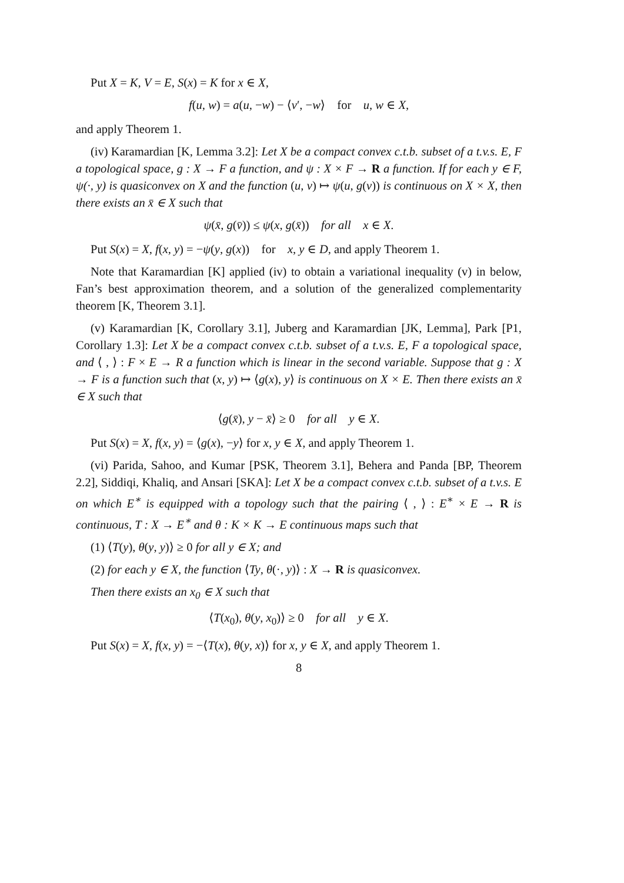Put X = K, V = E, S(x) = K for x ∈ X,
f(u, w) = a(u, −w) − ⟨v′, −w⟩ for u, w ∈ X,
and apply Theorem 1.
(iv) Karamardian [K, Lemma 3.2]: Let X be a compact convex c.t.b. subset of a t.v.s. E, F a topological space, g : X → F a function, and ψ : X × F → R a function. If for each y ∈ F, ψ(·, y) is quasiconvex on X and the function (u, v) ↦ ψ(u, g(v)) is continuous on X × X, then there exists an x̄ ∈ X such that
ψ(x̄, g(v̄)) ≤ ψ(x, g(x̄)) for all x ∈ X.
Put S(x) = X, f(x, y) = −ψ(y, g(x)) for x, y ∈ D, and apply Theorem 1.
Note that Karamardian [K] applied (iv) to obtain a variational inequality (v) in below, Fan’s best approximation theorem, and a solution of the generalized complementarity theorem [K, Theorem 3.1].
(v) Karamardian [K, Corollary 3.1], Juberg and Karamardian [JK, Lemma], Park [P1, Corollary 1.3]: Let X be a compact convex c.t.b. subset of a t.v.s. E, F a topological space, and ⟨ , ⟩ : F × E → R a function which is linear in the second variable. Suppose that g : X → F is a function such that (x, y) ↦ ⟨g(x), y⟩ is continuous on X × E. Then there exists an x̄ ∈ X such that
⟨g(x̄), y − x̄⟩ ≥ 0 for all y ∈ X.
Put S(x) = X, f(x, y) = ⟨g(x), −y⟩ for x, y ∈ X, and apply Theorem 1.
(vi) Parida, Sahoo, and Kumar [PSK, Theorem 3.1], Behera and Panda [BP, Theorem 2.2], Siddiqi, Khaliq, and Ansari [SKA]: Let X be a compact convex c.t.b. subset of a t.v.s. E on which E<sup>∗</sup> is equipped with a topology such that the pairing ⟨ , ⟩ : E<sup>∗</sup> × E → R is continuous, T : X → E<sup>∗</sup> and θ : K × K → E continuous maps such that
(1) ⟨T(y), θ(y, y)⟩ ≥ 0 for all y ∈ X; and
(2) for each y ∈ X, the function ⟨Ty, θ(·, y)⟩ : X → R is quasiconvex.
Then there exists an x<sub>0</sub> ∈ X such that
⟨T(x<sub>0</sub>), θ(y, x<sub>0</sub>)⟩ ≥ 0 for all y ∈ X.
Put S(x) = X, f(x, y) = −⟨T(x), θ(y, x)⟩ for x, y ∈ X, and apply Theorem 1.
8